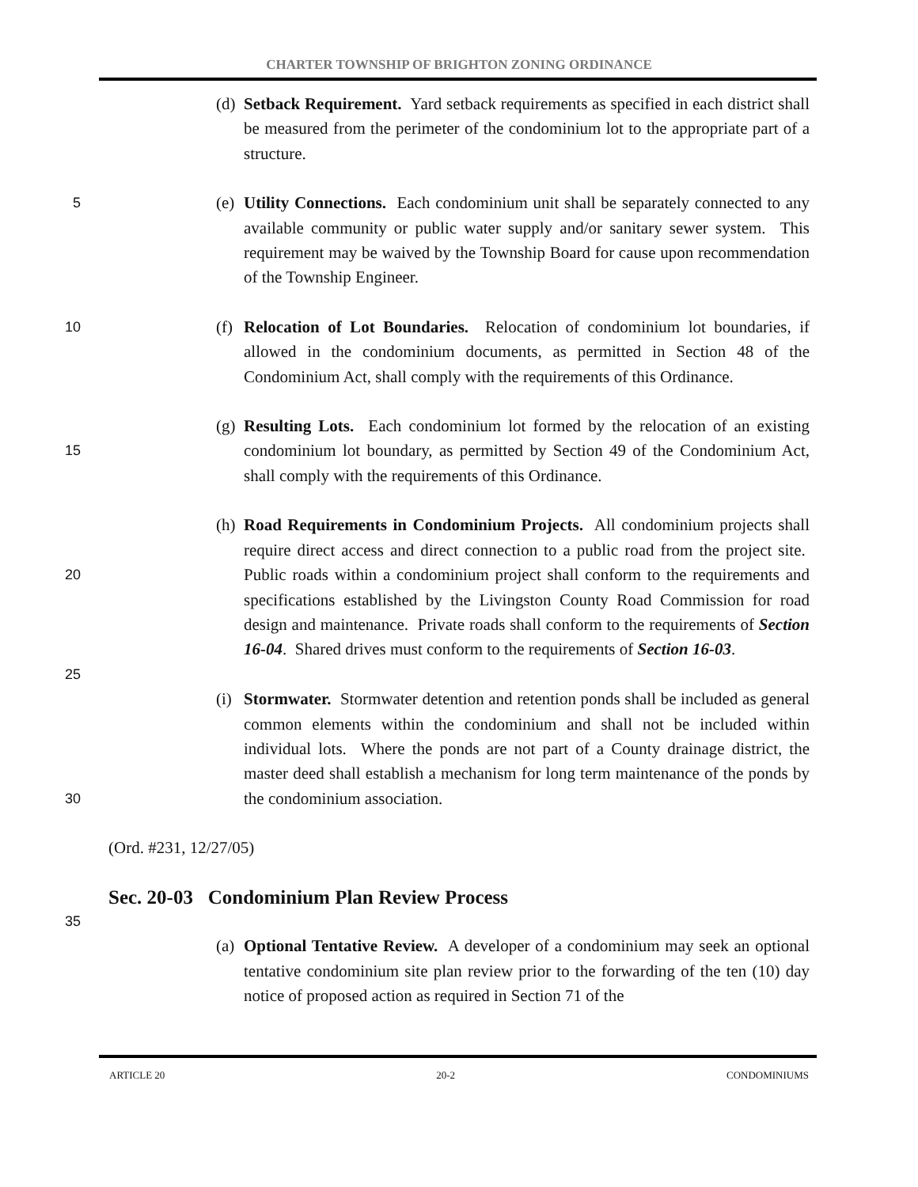CHARTER TOWNSHIP OF BRIGHTON ZONING ORDINANCE
(d) Setback Requirement. Yard setback requirements as specified in each district shall be measured from the perimeter of the condominium lot to the appropriate part of a structure.
5
(e) Utility Connections. Each condominium unit shall be separately connected to any available community or public water supply and/or sanitary sewer system. This requirement may be waived by the Township Board for cause upon recommendation of the Township Engineer.
10
(f) Relocation of Lot Boundaries. Relocation of condominium lot boundaries, if allowed in the condominium documents, as permitted in Section 48 of the Condominium Act, shall comply with the requirements of this Ordinance.
15
(g) Resulting Lots. Each condominium lot formed by the relocation of an existing condominium lot boundary, as permitted by Section 49 of the Condominium Act, shall comply with the requirements of this Ordinance.
20
(h) Road Requirements in Condominium Projects. All condominium projects shall require direct access and direct connection to a public road from the project site. Public roads within a condominium project shall conform to the requirements and specifications established by the Livingston County Road Commission for road design and maintenance. Private roads shall conform to the requirements of Section 16-04. Shared drives must conform to the requirements of Section 16-03.
25
30
(i) Stormwater. Stormwater detention and retention ponds shall be included as general common elements within the condominium and shall not be included within individual lots. Where the ponds are not part of a County drainage district, the master deed shall establish a mechanism for long term maintenance of the ponds by the condominium association.
(Ord. #231, 12/27/05)
Sec. 20-03 Condominium Plan Review Process
35
(a) Optional Tentative Review. A developer of a condominium may seek an optional tentative condominium site plan review prior to the forwarding of the ten (10) day notice of proposed action as required in Section 71 of the
ARTICLE 20 20-2 CONDOMINIUMS